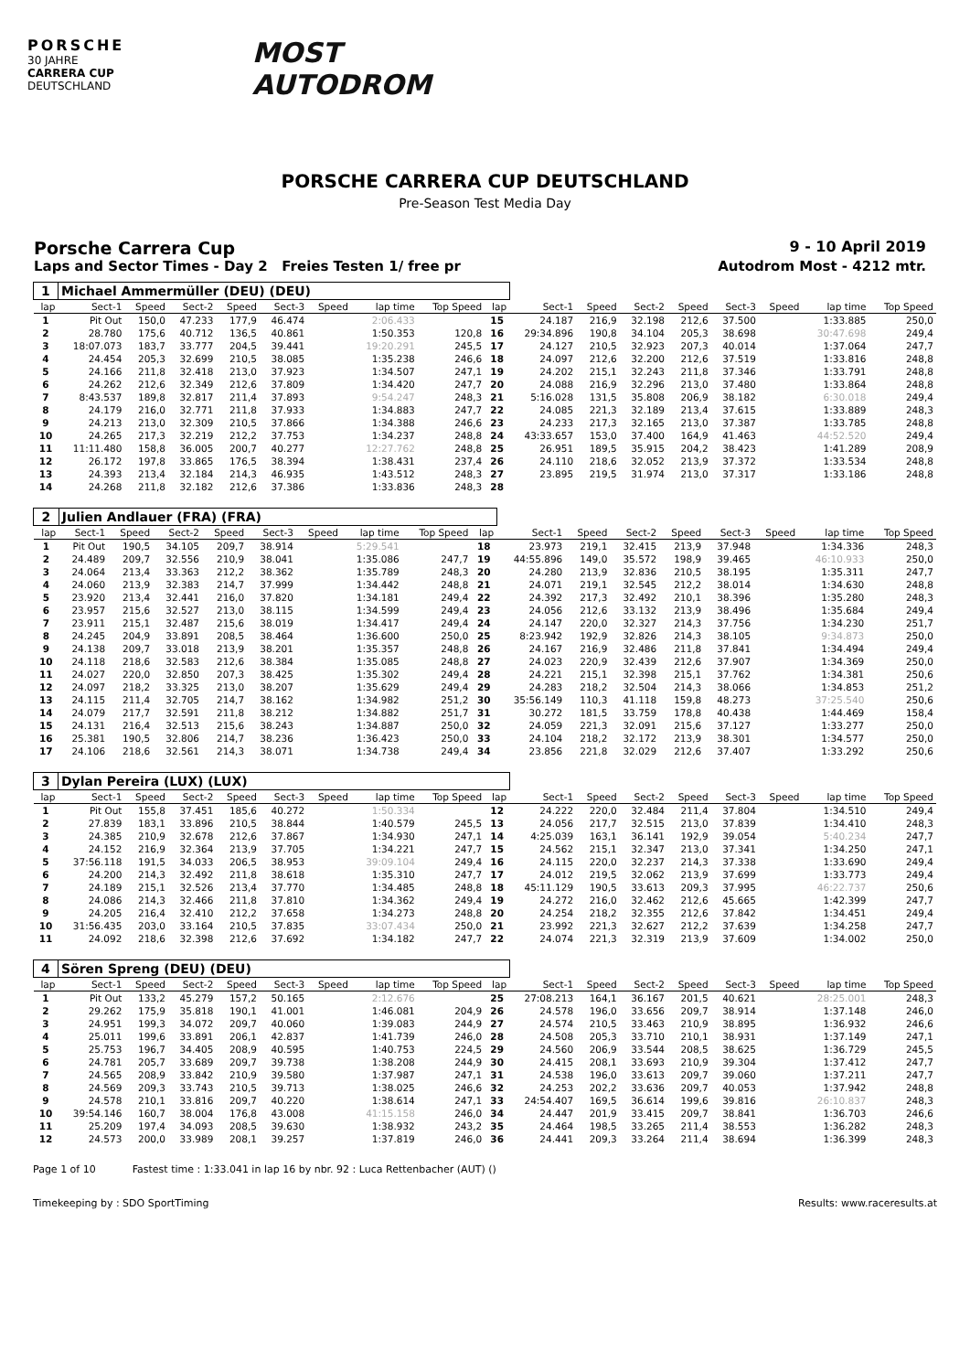PORSCHE
30 JAHRE
CARRERA CUP
DEUTSCHLAND
MOST
AUTODROM
PORSCHE CARRERA CUP DEUTSCHLAND
Pre-Season Test Media Day
Porsche Carrera Cup 9 - 10 April 2019
Laps and Sector Times - Day 2 Freies Testen 1/ free pr Autodrom Most - 4212 mtr.
| 1 | Michael Ammermüller (DEU) (DEU) | | | | | | | | | | | | | | | | |
| lap | Sect-1 | Speed | Sect-2 | Speed | Sect-3 | Speed | lap time | Top Speed | lap | Sect-1 | Speed | Sect-2 | Speed | Sect-3 | Speed | lap time | Top Speed |
| 1 | Pit Out | 150,0 | 47.233 | 177,9 | 46.474 | | 2:06.433 | | 15 | 24.187 | 216,9 | 32.198 | 212,6 | 37.500 | | 1:33.885 | 250,0 |
| 2 | 28.780 | 175,6 | 40.712 | 136,5 | 40.861 | | 1:50.353 | 120,8 | 16 | 29:34.896 | 190,8 | 34.104 | 205,3 | 38.698 | | 30:47.698 | 249,4 |
| 3 | 18:07.073 | 183,7 | 33.777 | 204,5 | 39.441 | | 19:20.291 | 245,5 | 17 | 24.127 | 210,5 | 32.923 | 207,3 | 40.014 | | 1:37.064 | 247,7 |
| 4 | 24.454 | 205,3 | 32.699 | 210,5 | 38.085 | | 1:35.238 | 246,6 | 18 | 24.097 | 212,6 | 32.200 | 212,6 | 37.519 | | 1:33.816 | 248,8 |
| 5 | 24.166 | 211,8 | 32.418 | 213,0 | 37.923 | | 1:34.507 | 247,1 | 19 | 24.202 | 215,1 | 32.243 | 211,8 | 37.346 | | 1:33.791 | 248,8 |
| 6 | 24.262 | 212,6 | 32.349 | 212,6 | 37.809 | | 1:34.420 | 247,7 | 20 | 24.088 | 216,9 | 32.296 | 213,0 | 37.480 | | 1:33.864 | 248,8 |
| 7 | 8:43.537 | 189,8 | 32.817 | 211,4 | 37.893 | | 9:54.247 | 248,3 | 21 | 5:16.028 | 131,5 | 35.808 | 206,9 | 38.182 | | 6:30.018 | 249,4 |
| 8 | 24.179 | 216,0 | 32.771 | 211,8 | 37.933 | | 1:34.883 | 247,7 | 22 | 24.085 | 221,3 | 32.189 | 213,4 | 37.615 | | 1:33.889 | 248,3 |
| 9 | 24.213 | 213,0 | 32.309 | 210,5 | 37.866 | | 1:34.388 | 246,6 | 23 | 24.233 | 217,3 | 32.165 | 213,0 | 37.387 | | 1:33.785 | 248,8 |
| 10 | 24.265 | 217,3 | 32.219 | 212,2 | 37.753 | | 1:34.237 | 248,8 | 24 | 43:33.657 | 153,0 | 37.400 | 164,9 | 41.463 | | 44:52.520 | 249,4 |
| 11 | 11:11.480 | 158,8 | 36.005 | 200,7 | 40.277 | | 12:27.762 | 248,8 | 25 | 26.951 | 189,5 | 35.915 | 204,2 | 38.423 | | 1:41.289 | 208,9 |
| 12 | 26.172 | 197,8 | 33.865 | 176,5 | 38.394 | | 1:38.431 | 237,4 | 26 | 24.110 | 218,6 | 32.052 | 213,9 | 37.372 | | 1:33.534 | 248,8 |
| 13 | 24.393 | 213,4 | 32.184 | 214,3 | 46.935 | | 1:43.512 | 248,3 | 27 | 23.895 | 219,5 | 31.974 | 213,0 | 37.317 | | 1:33.186 | 248,8 |
| 14 | 24.268 | 211,8 | 32.182 | 212,6 | 37.386 | | 1:33.836 | 248,3 | 28 | | | | | | | | |
| 2 | Julien Andlauer (FRA) (FRA) | | | | | | | | | | | | | | | | |
| lap | Sect-1 | Speed | Sect-2 | Speed | Sect-3 | Speed | lap time | Top Speed | lap | Sect-1 | Speed | Sect-2 | Speed | Sect-3 | Speed | lap time | Top Speed |
| 1 | Pit Out | 190,5 | 34.105 | 209,7 | 38.914 | | 5:29.541 | | 18 | 23.973 | 219,1 | 32.415 | 213,9 | 37.948 | | 1:34.336 | 248,3 |
| 2 | 24.489 | 209,7 | 32.556 | 210,9 | 38.041 | | 1:35.086 | 247,7 | 19 | 44:55.896 | 149,0 | 35.572 | 198,9 | 39.465 | | 46:10.933 | 250,0 |
| 3 | 24.064 | 213,4 | 33.363 | 212,2 | 38.362 | | 1:35.789 | 248,3 | 20 | 24.280 | 213,9 | 32.836 | 210,5 | 38.195 | | 1:35.311 | 247,7 |
| 4 | 24.060 | 213,9 | 32.383 | 214,7 | 37.999 | | 1:34.442 | 248,8 | 21 | 24.071 | 219,1 | 32.545 | 212,2 | 38.014 | | 1:34.630 | 248,8 |
| 5 | 23.920 | 213,4 | 32.441 | 216,0 | 37.820 | | 1:34.181 | 249,4 | 22 | 24.392 | 217,3 | 32.492 | 210,1 | 38.396 | | 1:35.280 | 248,3 |
| 6 | 23.957 | 215,6 | 32.527 | 213,0 | 38.115 | | 1:34.599 | 249,4 | 23 | 24.056 | 212,6 | 33.132 | 213,9 | 38.496 | | 1:35.684 | 249,4 |
| 7 | 23.911 | 215,1 | 32.487 | 215,6 | 38.019 | | 1:34.417 | 249,4 | 24 | 24.147 | 220,0 | 32.327 | 214,3 | 37.756 | | 1:34.230 | 251,7 |
| 8 | 24.245 | 204,9 | 33.891 | 208,5 | 38.464 | | 1:36.600 | 250,0 | 25 | 8:23.942 | 192,9 | 32.826 | 214,3 | 38.105 | | 9:34.873 | 250,0 |
| 9 | 24.138 | 209,7 | 33.018 | 213,9 | 38.201 | | 1:35.357 | 248,8 | 26 | 24.167 | 216,9 | 32.486 | 211,8 | 37.841 | | 1:34.494 | 249,4 |
| 10 | 24.118 | 218,6 | 32.583 | 212,6 | 38.384 | | 1:35.085 | 248,8 | 27 | 24.023 | 220,9 | 32.439 | 212,6 | 37.907 | | 1:34.369 | 250,0 |
| 11 | 24.027 | 220,0 | 32.850 | 207,3 | 38.425 | | 1:35.302 | 249,4 | 28 | 24.221 | 215,1 | 32.398 | 215,1 | 37.762 | | 1:34.381 | 250,6 |
| 12 | 24.097 | 218,2 | 33.325 | 213,0 | 38.207 | | 1:35.629 | 249,4 | 29 | 24.283 | 218,2 | 32.504 | 214,3 | 38.066 | | 1:34.853 | 251,2 |
| 13 | 24.115 | 211,4 | 32.705 | 214,7 | 38.162 | | 1:34.982 | 251,2 | 30 | 35:56.149 | 110,3 | 41.118 | 159,8 | 48.273 | | 37:25.540 | 250,6 |
| 14 | 24.079 | 217,7 | 32.591 | 211,8 | 38.212 | | 1:34.882 | 251,7 | 31 | 30.272 | 181,5 | 33.759 | 178,8 | 40.438 | | 1:44.469 | 158,4 |
| 15 | 24.131 | 216,4 | 32.513 | 215,6 | 38.243 | | 1:34.887 | 250,0 | 32 | 24.059 | 221,3 | 32.091 | 215,6 | 37.127 | | 1:33.277 | 250,0 |
| 16 | 25.381 | 190,5 | 32.806 | 214,7 | 38.236 | | 1:36.423 | 250,0 | 33 | 24.104 | 218,2 | 32.172 | 213,9 | 38.301 | | 1:34.577 | 250,0 |
| 17 | 24.106 | 218,6 | 32.561 | 214,3 | 38.071 | | 1:34.738 | 249,4 | 34 | 23.856 | 221,8 | 32.029 | 212,6 | 37.407 | | 1:33.292 | 250,6 |
| 3 | Dylan Pereira (LUX) (LUX) | | | | | | | | | | | | | | | | |
| lap | Sect-1 | Speed | Sect-2 | Speed | Sect-3 | Speed | lap time | Top Speed | lap | Sect-1 | Speed | Sect-2 | Speed | Sect-3 | Speed | lap time | Top Speed |
| 1 | Pit Out | 155,8 | 37.451 | 185,6 | 40.272 | | 1:50.334 | | 12 | 24.222 | 220,0 | 32.484 | 211,4 | 37.804 | | 1:34.510 | 249,4 |
| 2 | 27.839 | 183,1 | 33.896 | 210,5 | 38.844 | | 1:40.579 | 245,5 | 13 | 24.056 | 217,7 | 32.515 | 213,0 | 37.839 | | 1:34.410 | 248,3 |
| 3 | 24.385 | 210,9 | 32.678 | 212,6 | 37.867 | | 1:34.930 | 247,1 | 14 | 4:25.039 | 163,1 | 36.141 | 192,9 | 39.054 | | 5:40.234 | 247,7 |
| 4 | 24.152 | 216,9 | 32.364 | 213,9 | 37.705 | | 1:34.221 | 247,7 | 15 | 24.562 | 215,1 | 32.347 | 213,0 | 37.341 | | 1:34.250 | 247,1 |
| 5 | 37:56.118 | 191,5 | 34.033 | 206,5 | 38.953 | | 39:09.104 | 249,4 | 16 | 24.115 | 220,0 | 32.237 | 214,3 | 37.338 | | 1:33.690 | 249,4 |
| 6 | 24.200 | 214,3 | 32.492 | 211,8 | 38.618 | | 1:35.310 | 247,7 | 17 | 24.012 | 219,5 | 32.062 | 213,9 | 37.699 | | 1:33.773 | 249,4 |
| 7 | 24.189 | 215,1 | 32.526 | 213,4 | 37.770 | | 1:34.485 | 248,8 | 18 | 45:11.129 | 190,5 | 33.613 | 209,3 | 37.995 | | 46:22.737 | 250,6 |
| 8 | 24.086 | 214,3 | 32.466 | 211,8 | 37.810 | | 1:34.362 | 249,4 | 19 | 24.272 | 216,0 | 32.462 | 212,6 | 45.665 | | 1:42.399 | 247,7 |
| 9 | 24.205 | 216,4 | 32.410 | 212,2 | 37.658 | | 1:34.273 | 248,8 | 20 | 24.254 | 218,2 | 32.355 | 212,6 | 37.842 | | 1:34.451 | 249,4 |
| 10 | 31:56.435 | 203,0 | 33.164 | 210,5 | 37.835 | | 33:07.434 | 250,0 | 21 | 23.992 | 221,3 | 32.627 | 212,2 | 37.639 | | 1:34.258 | 247,7 |
| 11 | 24.092 | 218,6 | 32.398 | 212,6 | 37.692 | | 1:34.182 | 247,7 | 22 | 24.074 | 221,3 | 32.319 | 213,9 | 37.609 | | 1:34.002 | 250,0 |
| 4 | Sören Spreng (DEU) (DEU) | | | | | | | | | | | | | | | | |
| lap | Sect-1 | Speed | Sect-2 | Speed | Sect-3 | Speed | lap time | Top Speed | lap | Sect-1 | Speed | Sect-2 | Speed | Sect-3 | Speed | lap time | Top Speed |
| 1 | Pit Out | 133,2 | 45.279 | 157,2 | 50.165 | | 2:12.676 | | 25 | 27:08.213 | 164,1 | 36.167 | 201,5 | 40.621 | | 28:25.001 | 248,3 |
| 2 | 29.262 | 175,9 | 35.818 | 190,1 | 41.001 | | 1:46.081 | 204,9 | 26 | 24.578 | 196,0 | 33.656 | 209,7 | 38.914 | | 1:37.148 | 246,0 |
| 3 | 24.951 | 199,3 | 34.072 | 209,7 | 40.060 | | 1:39.083 | 244,9 | 27 | 24.574 | 210,5 | 33.463 | 210,9 | 38.895 | | 1:36.932 | 246,6 |
| 4 | 25.011 | 199,6 | 33.891 | 206,1 | 42.837 | | 1:41.739 | 246,0 | 28 | 24.508 | 205,3 | 33.710 | 210,1 | 38.931 | | 1:37.149 | 247,1 |
| 5 | 25.753 | 196,7 | 34.405 | 208,9 | 40.595 | | 1:40.753 | 224,5 | 29 | 24.560 | 206,9 | 33.544 | 208,5 | 38.625 | | 1:36.729 | 245,5 |
| 6 | 24.781 | 205,7 | 33.689 | 209,7 | 39.738 | | 1:38.208 | 244,9 | 30 | 24.415 | 208,1 | 33.693 | 210,9 | 39.304 | | 1:37.412 | 247,7 |
| 7 | 24.565 | 208,9 | 33.842 | 210,9 | 39.580 | | 1:37.987 | 247,1 | 31 | 24.538 | 196,0 | 33.613 | 209,7 | 39.060 | | 1:37.211 | 247,7 |
| 8 | 24.569 | 209,3 | 33.743 | 210,5 | 39.713 | | 1:38.025 | 246,6 | 32 | 24.253 | 202,2 | 33.636 | 209,7 | 40.053 | | 1:37.942 | 248,8 |
| 9 | 24.578 | 210,1 | 33.816 | 209,7 | 40.220 | | 1:38.614 | 247,1 | 33 | 24:54.407 | 169,5 | 36.614 | 199,6 | 39.816 | | 26:10.837 | 248,3 |
| 10 | 39:54.146 | 160,7 | 38.004 | 176,8 | 43.008 | | 41:15.158 | 246,0 | 34 | 24.447 | 201,9 | 33.415 | 209,7 | 38.841 | | 1:36.703 | 246,6 |
| 11 | 25.209 | 197,4 | 34.093 | 208,5 | 39.630 | | 1:38.932 | 243,2 | 35 | 24.464 | 198,5 | 33.265 | 211,4 | 38.553 | | 1:36.282 | 248,3 |
| 12 | 24.573 | 200,0 | 33.989 | 208,1 | 39.257 | | 1:37.819 | 246,0 | 36 | 24.441 | 209,3 | 33.264 | 211,4 | 38.694 | | 1:36.399 | 248,3 |
Page 1 of 10 Fastest time : 1:33.041 in lap 16 by nbr. 92 : Luca Rettenbacher (AUT) ()
Timekeeping by : SDO SportTiming Results: www.raceresults.at